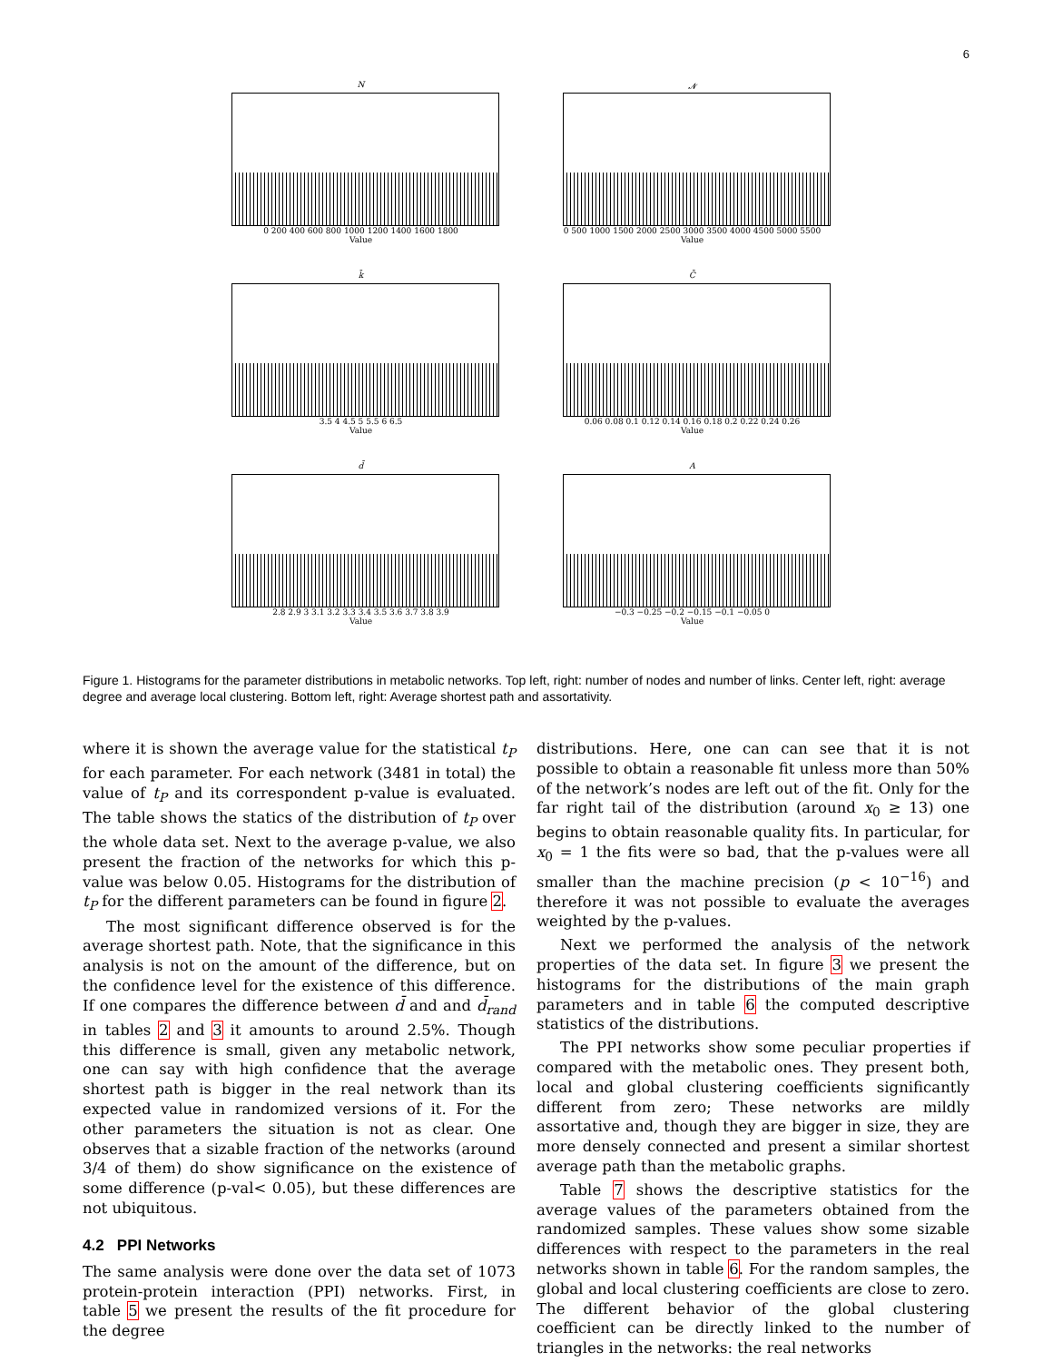6
N
0 200 400 600 800 1000 1200 1400 1600 1800
Value
𝓝
0 500 1000 1500 2000 2500 3000 3500 4000 4500 5000 5500
Value
k̄
3.5 4 4.5 5 5.5 6 6.5
Value
C̄
0.06 0.08 0.1 0.12 0.14 0.16 0.18 0.2 0.22 0.24 0.26
Value
d̄
2.8 2.9 3 3.1 3.2 3.3 3.4 3.5 3.6 3.7 3.8 3.9
Value
A
−0.3 −0.25 −0.2 −0.15 −0.1 −0.05 0
Value
Figure 1. Histograms for the parameter distributions in metabolic networks. Top left, right: number of nodes and number of links. Center left, right: average degree and average local clustering. Bottom left, right: Average shortest path and assortativity.
where it is shown the average value for the statistical t<sub>P</sub> for each parameter. For each network (3481 in total) the value of t<sub>P</sub> and its correspondent p-value is evaluated. The table shows the statics of the distribution of t<sub>P</sub> over the whole data set. Next to the average p-value, we also present the fraction of the networks for which this p-value was below 0.05. Histograms for the distribution of t<sub>P</sub> for the different parameters can be found in figure 2.
The most significant difference observed is for the average shortest path. Note, that the significance in this analysis is not on the amount of the difference, but on the confidence level for the existence of this difference. If one compares the difference between d̄ and and d̄<sub>rand</sub> in tables 2 and 3 it amounts to around 2.5%. Though this difference is small, given any metabolic network, one can say with high confidence that the average shortest path is bigger in the real network than its expected value in randomized versions of it. For the other parameters the situation is not as clear. One observes that a sizable fraction of the networks (around 3/4 of them) do show significance on the existence of some difference (p-val< 0.05), but these differences are not ubiquitous.
4.2 PPI Networks
The same analysis were done over the data set of 1073 protein-protein interaction (PPI) networks. First, in table 5 we present the results of the fit procedure for the degree
distributions. Here, one can can see that it is not possible to obtain a reasonable fit unless more than 50% of the network’s nodes are left out of the fit. Only for the far right tail of the distribution (around x<sub>0</sub> ≥ 13) one begins to obtain reasonable quality fits. In particular, for x<sub>0</sub> = 1 the fits were so bad, that the p-values were all smaller than the machine precision (p < 10<sup>−16</sup>) and therefore it was not possible to evaluate the averages weighted by the p-values.
Next we performed the analysis of the network properties of the data set. In figure 3 we present the histograms for the distributions of the main graph parameters and in table 6 the computed descriptive statistics of the distributions.
The PPI networks show some peculiar properties if compared with the metabolic ones. They present both, local and global clustering coefficients significantly different from zero; These networks are mildly assortative and, though they are bigger in size, they are more densely connected and present a similar shortest average path than the metabolic graphs.
Table 7 shows the descriptive statistics for the average values of the parameters obtained from the randomized samples. These values show some sizable differences with respect to the parameters in the real networks shown in table 6. For the random samples, the global and local clustering coefficients are close to zero. The different behavior of the global clustering coefficient can be directly linked to the number of triangles in the networks: the real networks